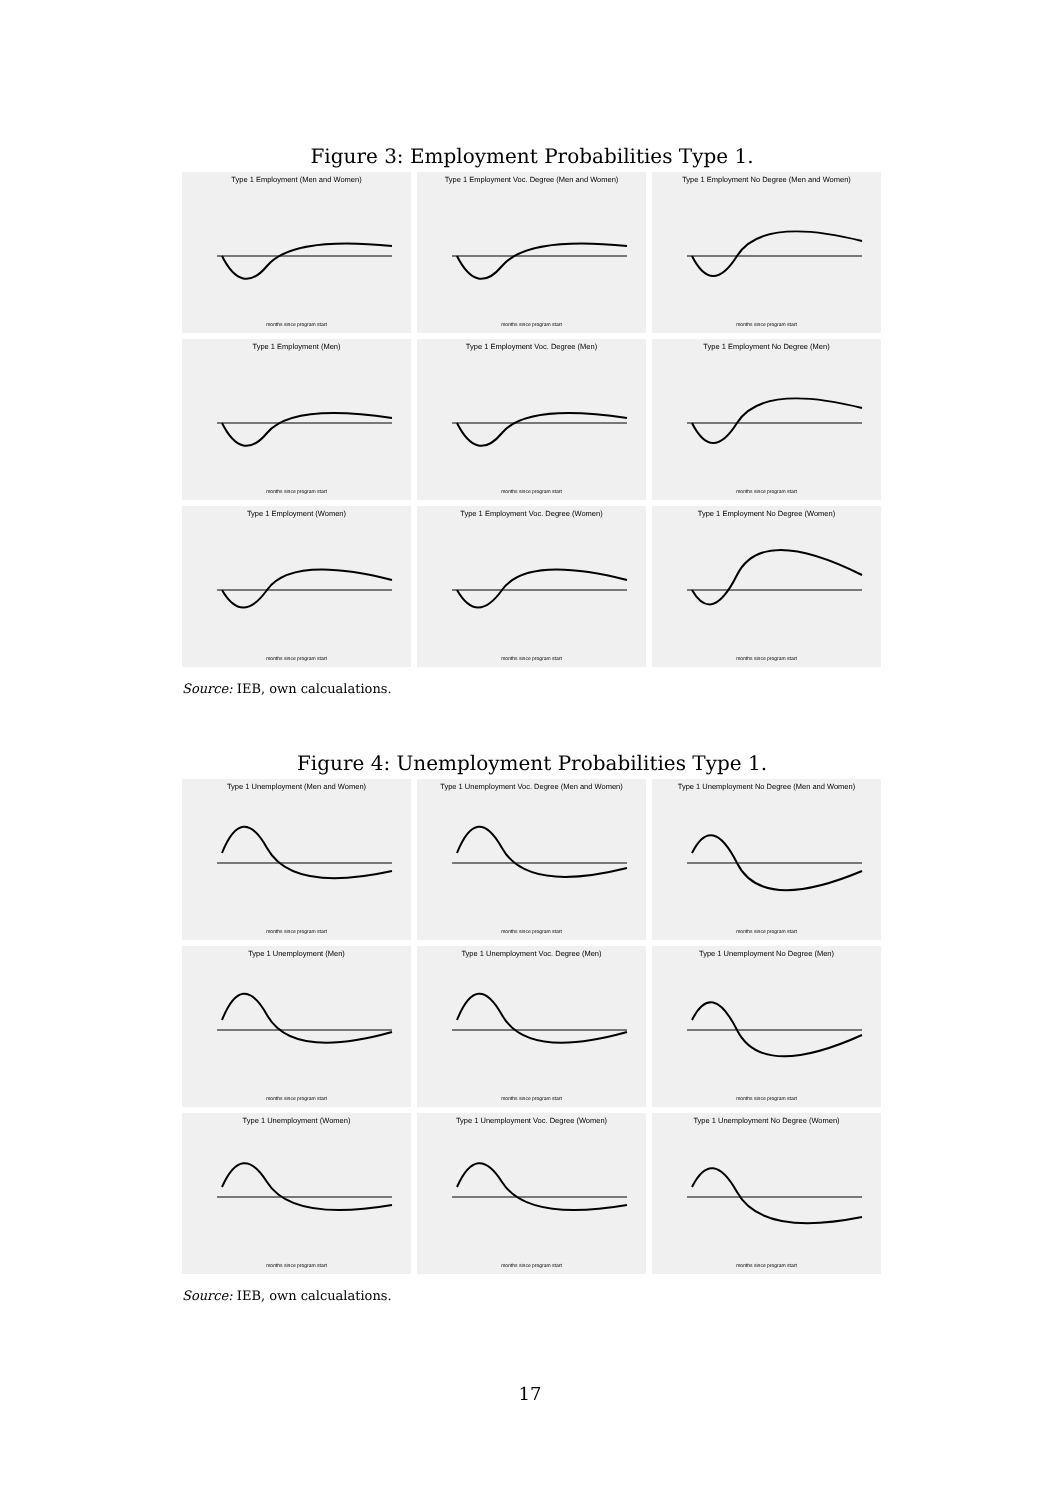Figure 3: Employment Probabilities Type 1.
Type 1 Employment (Men and Women)
months since program start
Type 1 Employment Voc. Degree (Men and Women)
months since program start
Type 1 Employment No Degree (Men and Women)
months since program start
Type 1 Employment (Men)
months since program start
Type 1 Employment Voc. Degree (Men)
months since program start
Type 1 Employment No Degree (Men)
months since program start
Type 1 Employment (Women)
months since program start
Type 1 Employment Voc. Degree (Women)
months since program start
Type 1 Employment No Degree (Women)
months since program start
Source: IEB, own calcualations.
Figure 4: Unemployment Probabilities Type 1.
Type 1 Unemployment (Men and Women)
months since program start
Type 1 Unemployment Voc. Degree (Men and Women)
months since program start
Type 1 Unemployment No Degree (Men and Women)
months since program start
Type 1 Unemployment (Men)
months since program start
Type 1 Unemployment Voc. Degree (Men)
months since program start
Type 1 Unemployment No Degree (Men)
months since program start
Type 1 Unemployment (Women)
months since program start
Type 1 Unemployment Voc. Degree (Women)
months since program start
Type 1 Unemployment No Degree (Women)
months since program start
Source: IEB, own calcualations.
17